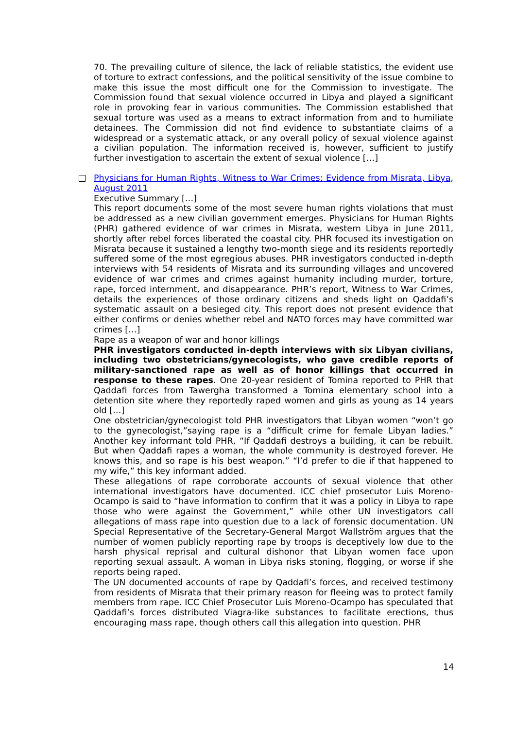70. The prevailing culture of silence, the lack of reliable statistics, the evident use of torture to extract confessions, and the political sensitivity of the issue combine to make this issue the most difficult one for the Commission to investigate. The Commission found that sexual violence occurred in Libya and played a significant role in provoking fear in various communities. The Commission established that sexual torture was used as a means to extract information from and to humiliate detainees. The Commission did not find evidence to substantiate claims of a widespread or a systematic attack, or any overall policy of sexual violence against a civilian population. The information received is, however, sufficient to justify further investigation to ascertain the extent of sexual violence […]
Physicians for Human Rights, Witness to War Crimes: Evidence from Misrata, Libya, August 2011
Executive Summary […]
This report documents some of the most severe human rights violations that must be addressed as a new civilian government emerges. Physicians for Human Rights (PHR) gathered evidence of war crimes in Misrata, western Libya in June 2011, shortly after rebel forces liberated the coastal city. PHR focused its investigation on Misrata because it sustained a lengthy two-month siege and its residents reportedly suffered some of the most egregious abuses. PHR investigators conducted in-depth interviews with 54 residents of Misrata and its surrounding villages and uncovered evidence of war crimes and crimes against humanity including murder, torture, rape, forced internment, and disappearance. PHR’s report, Witness to War Crimes, details the experiences of those ordinary citizens and sheds light on Qaddafi’s systematic assault on a besieged city. This report does not present evidence that either confirms or denies whether rebel and NATO forces may have committed war crimes […]
Rape as a weapon of war and honor killings
PHR investigators conducted in-depth interviews with six Libyan civilians, including two obstetricians/gynecologists, who gave credible reports of military-sanctioned rape as well as of honor killings that occurred in response to these rapes. One 20-year resident of Tomina reported to PHR that Qaddafi forces from Tawergha transformed a Tomina elementary school into a detention site where they reportedly raped women and girls as young as 14 years old […]
One obstetrician/gynecologist told PHR investigators that Libyan women “won’t go to the gynecologist,”saying rape is a “difficult crime for female Libyan ladies.” Another key informant told PHR, “If Qaddafi destroys a building, it can be rebuilt. But when Qaddafi rapes a woman, the whole community is destroyed forever. He knows this, and so rape is his best weapon.” “I’d prefer to die if that happened to my wife,” this key informant added.
These allegations of rape corroborate accounts of sexual violence that other international investigators have documented. ICC chief prosecutor Luis Moreno-Ocampo is said to “have information to confirm that it was a policy in Libya to rape those who were against the Government,” while other UN investigators call allegations of mass rape into question due to a lack of forensic documentation. UN Special Representative of the Secretary-General Margot Wallström argues that the number of women publicly reporting rape by troops is deceptively low due to the harsh physical reprisal and cultural dishonor that Libyan women face upon reporting sexual assault. A woman in Libya risks stoning, flogging, or worse if she reports being raped.
The UN documented accounts of rape by Qaddafi’s forces, and received testimony from residents of Misrata that their primary reason for fleeing was to protect family members from rape. ICC Chief Prosecutor Luis Moreno-Ocampo has speculated that Qaddafi’s forces distributed Viagra-like substances to facilitate erections, thus encouraging mass rape, though others call this allegation into question. PHR
14